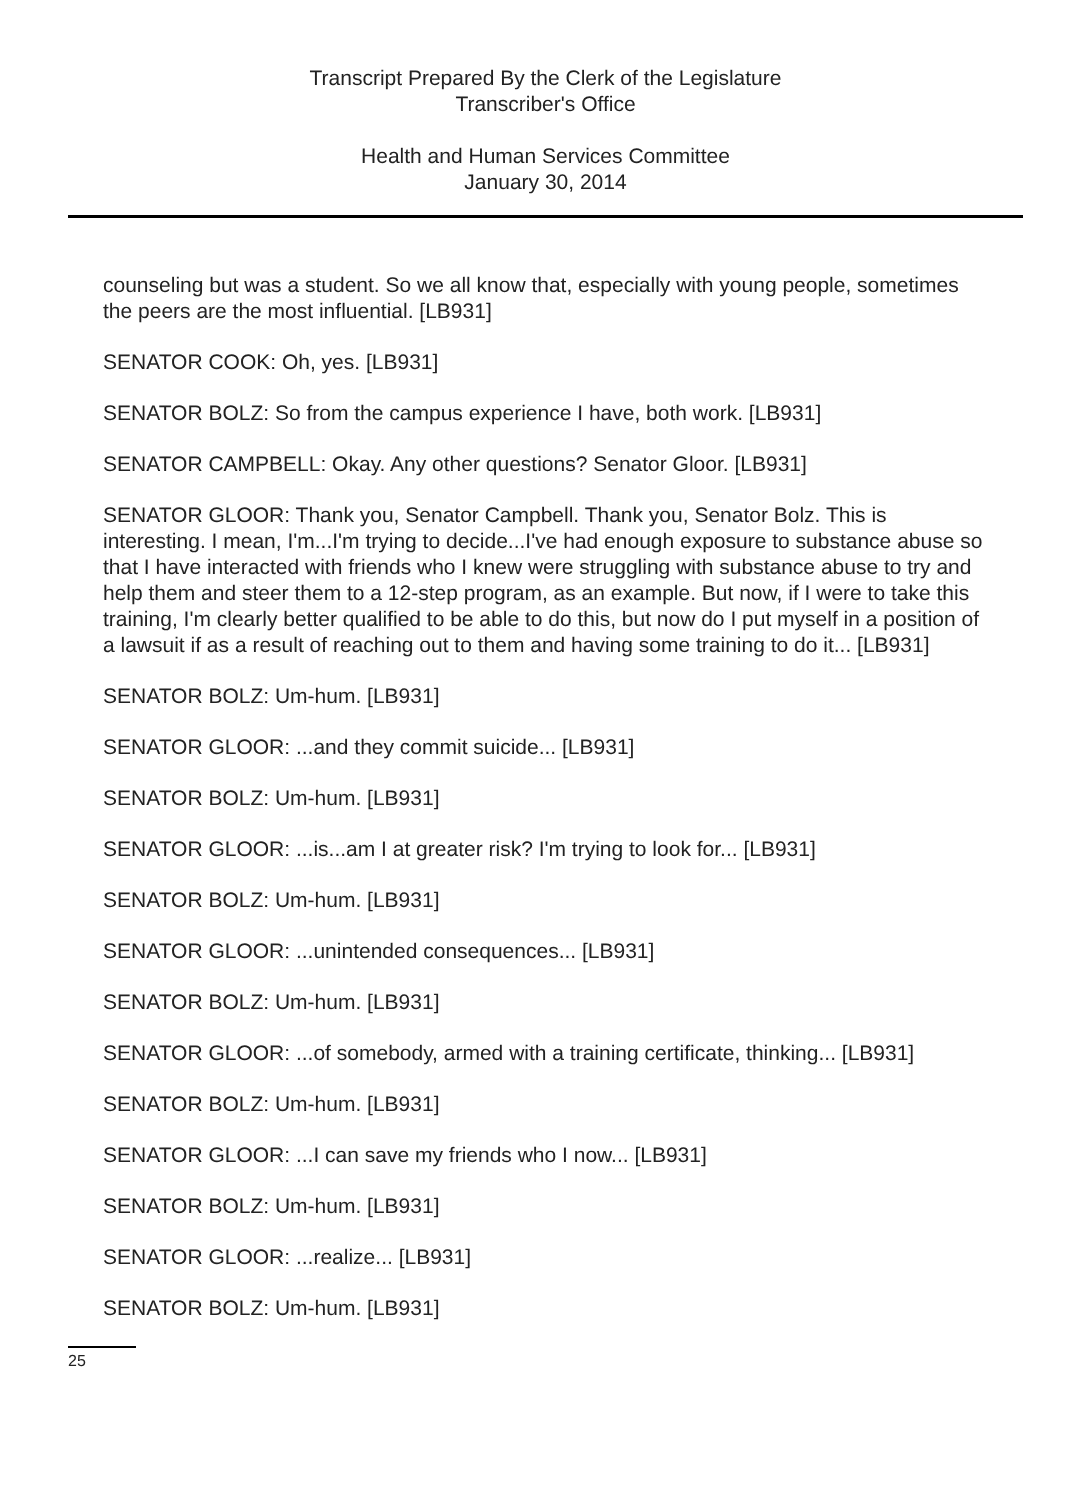Transcript Prepared By the Clerk of the Legislature
Transcriber's Office
Health and Human Services Committee
January 30, 2014
counseling but was a student. So we all know that, especially with young people, sometimes the peers are the most influential. [LB931]
SENATOR COOK: Oh, yes. [LB931]
SENATOR BOLZ: So from the campus experience I have, both work. [LB931]
SENATOR CAMPBELL: Okay. Any other questions? Senator Gloor. [LB931]
SENATOR GLOOR: Thank you, Senator Campbell. Thank you, Senator Bolz. This is interesting. I mean, I'm...I'm trying to decide...I've had enough exposure to substance abuse so that I have interacted with friends who I knew were struggling with substance abuse to try and help them and steer them to a 12-step program, as an example. But now, if I were to take this training, I'm clearly better qualified to be able to do this, but now do I put myself in a position of a lawsuit if as a result of reaching out to them and having some training to do it... [LB931]
SENATOR BOLZ: Um-hum. [LB931]
SENATOR GLOOR: ...and they commit suicide... [LB931]
SENATOR BOLZ: Um-hum. [LB931]
SENATOR GLOOR: ...is...am I at greater risk? I'm trying to look for... [LB931]
SENATOR BOLZ: Um-hum. [LB931]
SENATOR GLOOR: ...unintended consequences... [LB931]
SENATOR BOLZ: Um-hum. [LB931]
SENATOR GLOOR: ...of somebody, armed with a training certificate, thinking... [LB931]
SENATOR BOLZ: Um-hum. [LB931]
SENATOR GLOOR: ...I can save my friends who I now... [LB931]
SENATOR BOLZ: Um-hum. [LB931]
SENATOR GLOOR: ...realize... [LB931]
SENATOR BOLZ: Um-hum. [LB931]
25